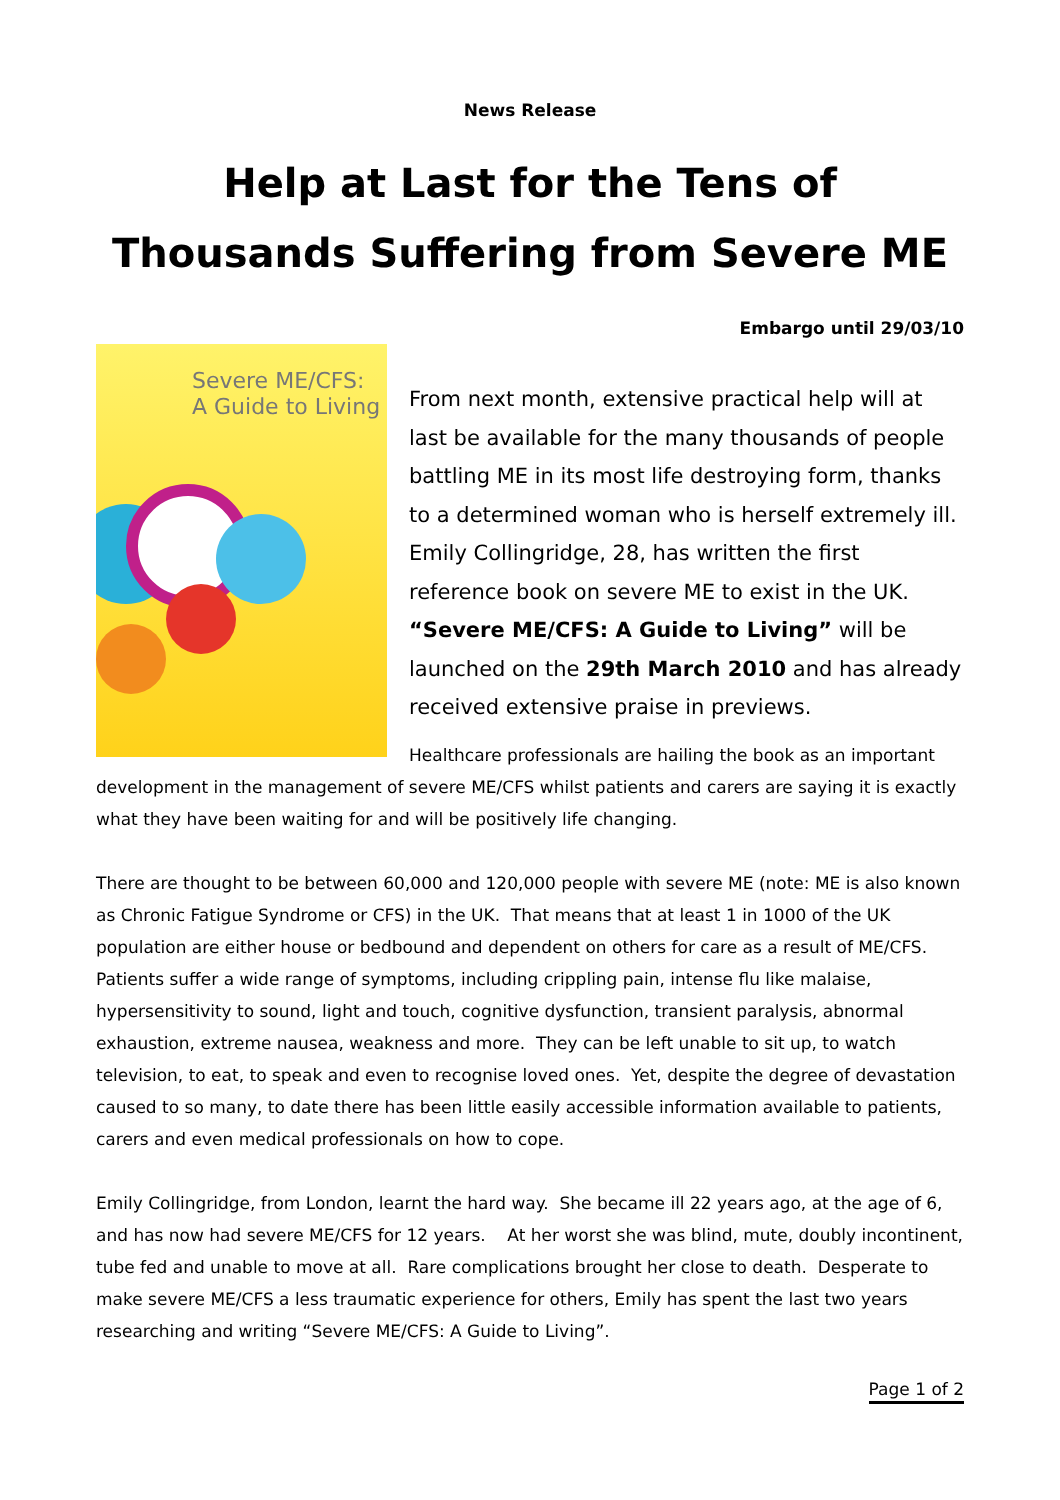News Release
Help at Last for the Tens of Thousands Suffering from Severe ME
Embargo until 29/03/10
Severe ME/CFS:
A Guide to Living
From next month, extensive practical help will at last be available for the many thousands of people battling ME in its most life destroying form, thanks to a determined woman who is herself extremely ill. Emily Collingridge, 28, has written the first reference book on severe ME to exist in the UK. “Severe ME/CFS: A Guide to Living” will be launched on the 29th March 2010 and has already received extensive praise in previews.
Healthcare professionals are hailing the book as an important development in the management of severe ME/CFS whilst patients and carers are saying it is exactly what they have been waiting for and will be positively life changing.
There are thought to be between 60,000 and 120,000 people with severe ME (note: ME is also known as Chronic Fatigue Syndrome or CFS) in the UK. That means that at least 1 in 1000 of the UK population are either house or bedbound and dependent on others for care as a result of ME/CFS. Patients suffer a wide range of symptoms, including crippling pain, intense flu like malaise, hypersensitivity to sound, light and touch, cognitive dysfunction, transient paralysis, abnormal exhaustion, extreme nausea, weakness and more. They can be left unable to sit up, to watch television, to eat, to speak and even to recognise loved ones. Yet, despite the degree of devastation caused to so many, to date there has been little easily accessible information available to patients, carers and even medical professionals on how to cope.
Emily Collingridge, from London, learnt the hard way. She became ill 22 years ago, at the age of 6, and has now had severe ME/CFS for 12 years. At her worst she was blind, mute, doubly incontinent, tube fed and unable to move at all. Rare complications brought her close to death. Desperate to make severe ME/CFS a less traumatic experience for others, Emily has spent the last two years researching and writing “Severe ME/CFS: A Guide to Living”.
Page 1 of 2